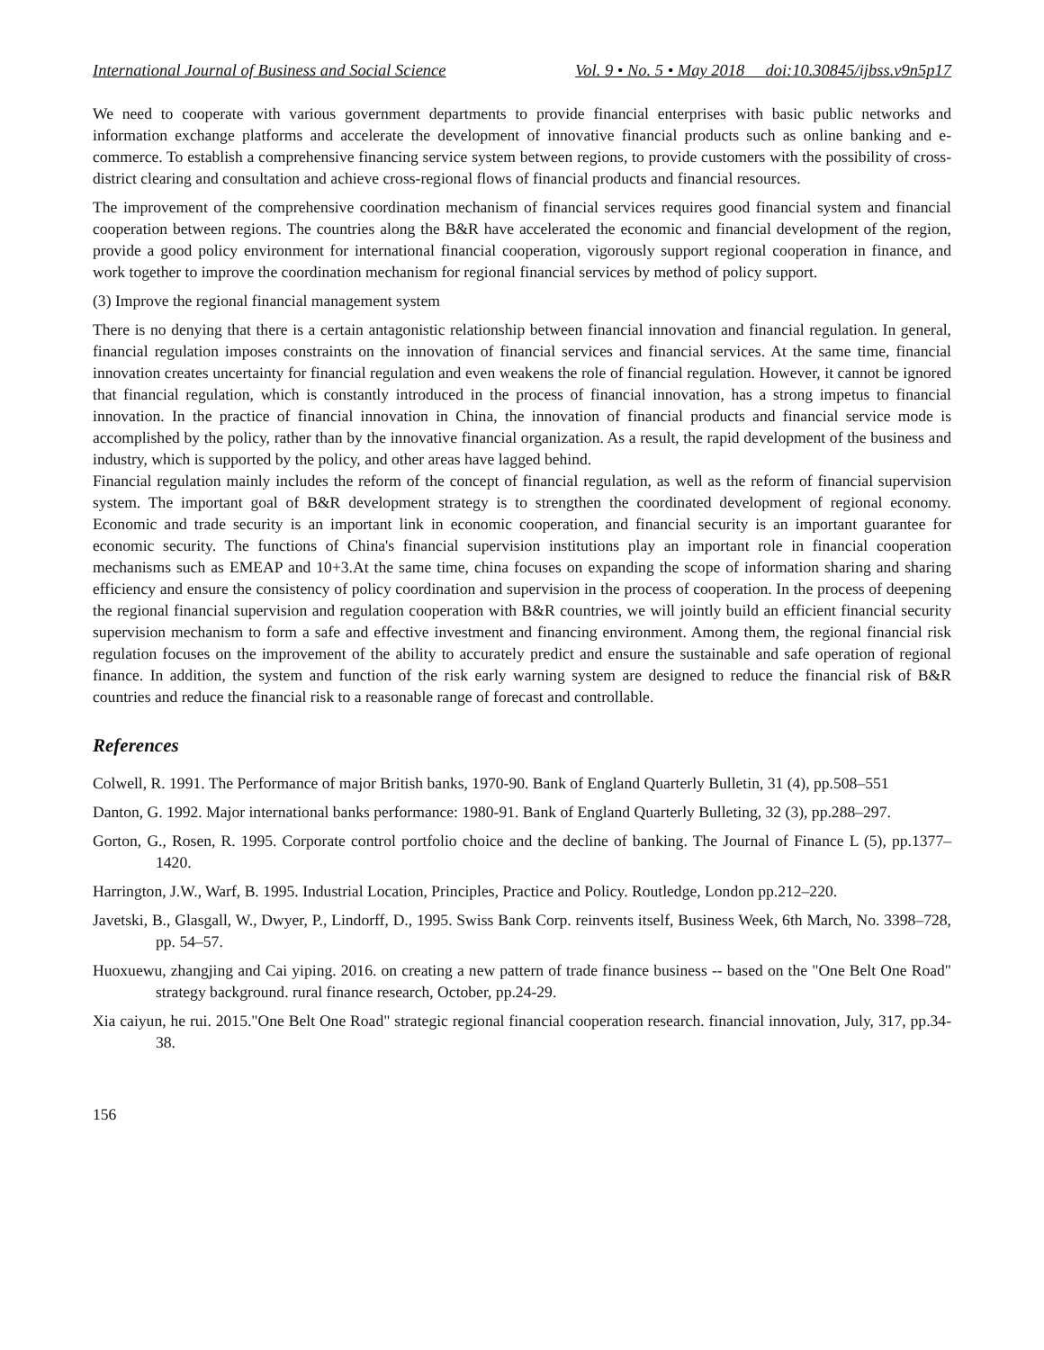International Journal of Business and Social Science Vol. 9 • No. 5 • May 2018 doi:10.30845/ijbss.v9n5p17
We need to cooperate with various government departments to provide financial enterprises with basic public networks and information exchange platforms and accelerate the development of innovative financial products such as online banking and e-commerce. To establish a comprehensive financing service system between regions, to provide customers with the possibility of cross-district clearing and consultation and achieve cross-regional flows of financial products and financial resources.
The improvement of the comprehensive coordination mechanism of financial services requires good financial system and financial cooperation between regions. The countries along the B&R have accelerated the economic and financial development of the region, provide a good policy environment for international financial cooperation, vigorously support regional cooperation in finance, and work together to improve the coordination mechanism for regional financial services by method of policy support.
(3) Improve the regional financial management system
There is no denying that there is a certain antagonistic relationship between financial innovation and financial regulation. In general, financial regulation imposes constraints on the innovation of financial services and financial services. At the same time, financial innovation creates uncertainty for financial regulation and even weakens the role of financial regulation. However, it cannot be ignored that financial regulation, which is constantly introduced in the process of financial innovation, has a strong impetus to financial innovation. In the practice of financial innovation in China, the innovation of financial products and financial service mode is accomplished by the policy, rather than by the innovative financial organization. As a result, the rapid development of the business and industry, which is supported by the policy, and other areas have lagged behind.
Financial regulation mainly includes the reform of the concept of financial regulation, as well as the reform of financial supervision system. The important goal of B&R development strategy is to strengthen the coordinated development of regional economy. Economic and trade security is an important link in economic cooperation, and financial security is an important guarantee for economic security. The functions of China's financial supervision institutions play an important role in financial cooperation mechanisms such as EMEAP and 10+3.At the same time, china focuses on expanding the scope of information sharing and sharing efficiency and ensure the consistency of policy coordination and supervision in the process of cooperation. In the process of deepening the regional financial supervision and regulation cooperation with B&R countries, we will jointly build an efficient financial security supervision mechanism to form a safe and effective investment and financing environment. Among them, the regional financial risk regulation focuses on the improvement of the ability to accurately predict and ensure the sustainable and safe operation of regional finance. In addition, the system and function of the risk early warning system are designed to reduce the financial risk of B&R countries and reduce the financial risk to a reasonable range of forecast and controllable.
References
Colwell, R. 1991. The Performance of major British banks, 1970-90. Bank of England Quarterly Bulletin, 31 (4), pp.508–551
Danton, G. 1992. Major international banks performance: 1980-91. Bank of England Quarterly Bulleting, 32 (3), pp.288–297.
Gorton, G., Rosen, R. 1995. Corporate control portfolio choice and the decline of banking. The Journal of Finance L (5), pp.1377–1420.
Harrington, J.W., Warf, B. 1995. Industrial Location, Principles, Practice and Policy. Routledge, London pp.212–220.
Javetski, B., Glasgall, W., Dwyer, P., Lindorff, D., 1995. Swiss Bank Corp. reinvents itself, Business Week, 6th March, No. 3398–728, pp. 54–57.
Huoxuewu, zhangjing and Cai yiping. 2016. on creating a new pattern of trade finance business -- based on the "One Belt One Road" strategy background. rural finance research, October, pp.24-29.
Xia caiyun, he rui. 2015."One Belt One Road" strategic regional financial cooperation research. financial innovation, July, 317, pp.34-38.
156